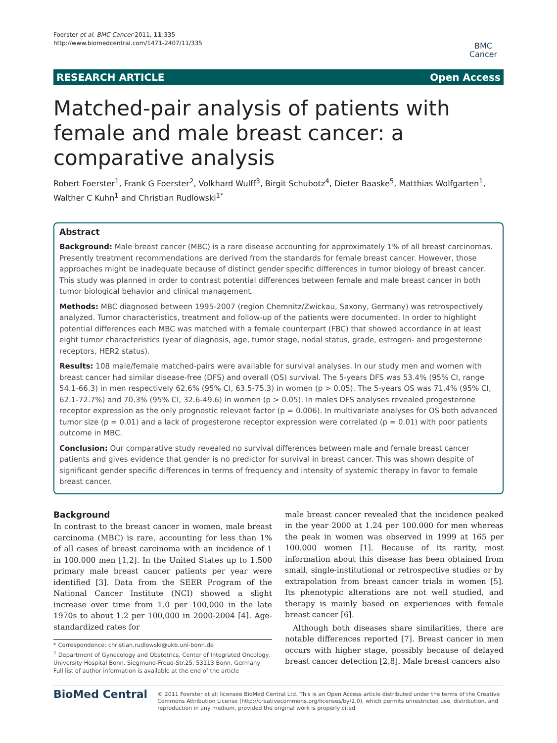Foerster et al. BMC Cancer 2011, 11:335
http://www.biomedcentral.com/1471-2407/11/335
BMC
Cancer
RESEARCH ARTICLE Open Access
Matched-pair analysis of patients with female and male breast cancer: a comparative analysis
Robert Foerster<sup>1</sup>, Frank G Foerster<sup>2</sup>, Volkhard Wulff<sup>3</sup>, Birgit Schubotz<sup>4</sup>, Dieter Baaske<sup>5</sup>, Matthias Wolfgarten<sup>1</sup>, Walther C Kuhn<sup>1</sup> and Christian Rudlowski<sup>1*</sup>
Abstract
Background: Male breast cancer (MBC) is a rare disease accounting for approximately 1% of all breast carcinomas. Presently treatment recommendations are derived from the standards for female breast cancer. However, those approaches might be inadequate because of distinct gender specific differences in tumor biology of breast cancer. This study was planned in order to contrast potential differences between female and male breast cancer in both tumor biological behavior and clinical management.
Methods: MBC diagnosed between 1995-2007 (region Chemnitz/Zwickau, Saxony, Germany) was retrospectively analyzed. Tumor characteristics, treatment and follow-up of the patients were documented. In order to highlight potential differences each MBC was matched with a female counterpart (FBC) that showed accordance in at least eight tumor characteristics (year of diagnosis, age, tumor stage, nodal status, grade, estrogen- and progesterone receptors, HER2 status).
Results: 108 male/female matched-pairs were available for survival analyses. In our study men and women with breast cancer had similar disease-free (DFS) and overall (OS) survival. The 5-years DFS was 53.4% (95% CI, range 54.1-66.3) in men respectively 62.6% (95% CI, 63.5-75.3) in women (p > 0.05). The 5-years OS was 71.4% (95% CI, 62.1-72.7%) and 70.3% (95% CI, 32.6-49.6) in women (p > 0.05). In males DFS analyses revealed progesterone receptor expression as the only prognostic relevant factor (p = 0.006). In multivariate analyses for OS both advanced tumor size (p = 0.01) and a lack of progesterone receptor expression were correlated (p = 0.01) with poor patients outcome in MBC.
Conclusion: Our comparative study revealed no survival differences between male and female breast cancer patients and gives evidence that gender is no predictor for survival in breast cancer. This was shown despite of significant gender specific differences in terms of frequency and intensity of systemic therapy in favor to female breast cancer.
Background
In contrast to the breast cancer in women, male breast carcinoma (MBC) is rare, accounting for less than 1% of all cases of breast carcinoma with an incidence of 1 in 100.000 men [1,2]. In the United States up to 1.500 primary male breast cancer patients per year were identified [3]. Data from the SEER Program of the National Cancer Institute (NCI) showed a slight increase over time from 1.0 per 100,000 in the late 1970s to about 1.2 per 100,000 in 2000-2004 [4]. Age-standardized rates for
* Correspondence: christian.rudlowski@ukb.uni-bonn.de
<sup>1</sup> Department of Gynecology and Obstetrics, Center of Integrated Oncology, University Hospital Bonn, Siegmund-Freud-Str.25, 53113 Bonn, Germany
Full list of author information is available at the end of the article
male breast cancer revealed that the incidence peaked in the year 2000 at 1.24 per 100.000 for men whereas the peak in women was observed in 1999 at 165 per 100.000 women [1]. Because of its rarity, most information about this disease has been obtained from small, single-institutional or retrospective studies or by extrapolation from breast cancer trials in women [5]. Its phenotypic alterations are not well studied, and therapy is mainly based on experiences with female breast cancer [6].
Although both diseases share similarities, there are notable differences reported [7]. Breast cancer in men occurs with higher stage, possibly because of delayed breast cancer detection [2,8]. Male breast cancers also
BioMed Central
© 2011 Foerster et al; licensee BioMed Central Ltd. This is an Open Access article distributed under the terms of the Creative Commons Attribution License (http://creativecommons.org/licenses/by/2.0), which permits unrestricted use, distribution, and reproduction in any medium, provided the original work is properly cited.